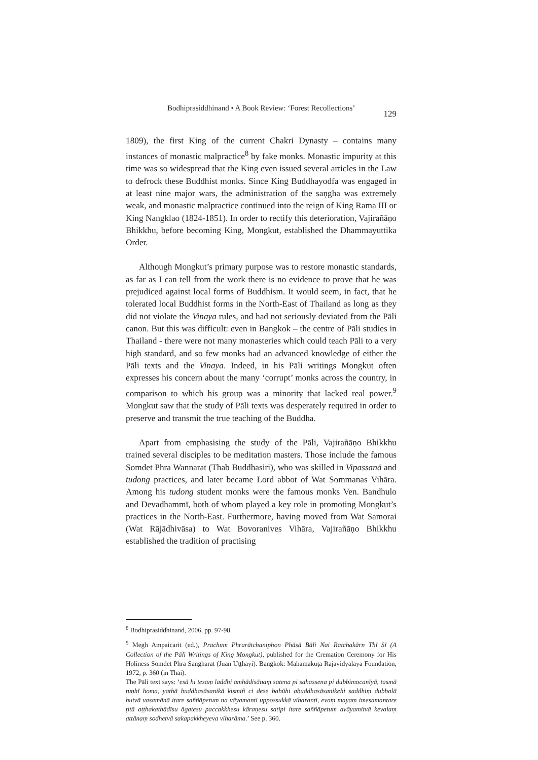Bodhiprasiddhinand • A Book Review: ‘Forest Recollections’ 129
1809), the first King of the current Chakri Dynasty – contains many instances of monastic malpractice<sup>8</sup> by fake monks. Monastic impurity at this time was so widespread that the King even issued several articles in the Law to defrock these Buddhist monks. Since King Buddhayodfa was engaged in at least nine major wars, the administration of the saṇgha was extremely weak, and monastic malpractice continued into the reign of King Rama III or King Nangklao (1824-1851). In order to rectify this deterioration, Vajirañāṇo Bhikkhu, before becoming King, Mongkut, established the Dhammayuttika Order.
Although Mongkut’s primary purpose was to restore monastic standards, as far as I can tell from the work there is no evidence to prove that he was prejudiced against local forms of Buddhism. It would seem, in fact, that he tolerated local Buddhist forms in the North-East of Thailand as long as they did not violate the Vinaya rules, and had not seriously deviated from the Pāli canon. But this was difficult: even in Bangkok – the centre of Pāli studies in Thailand - there were not many monasteries which could teach Pāli to a very high standard, and so few monks had an advanced knowledge of either the Pāli texts and the Vinaya. Indeed, in his Pāli writings Mongkut often expresses his concern about the many ‘corrupt’ monks across the country, in comparison to which his group was a minority that lacked real power.<sup>9</sup> Mongkut saw that the study of Pāli texts was desperately required in order to preserve and transmit the true teaching of the Buddha.
Apart from emphasising the study of the Pāli, Vajirañāṇo Bhikkhu trained several disciples to be meditation masters. Those include the famous Somdet Phra Wannarat (Thab Buddhasiri), who was skilled in Vipassanā and tudong practices, and later became Lord abbot of Wat Sommanas Vihāra. Among his tudong student monks were the famous monks Ven. Bandhulo and Devadhammī, both of whom played a key role in promoting Mongkut’s practices in the North-East. Furthermore, having moved from Wat Samorai (Wat Rājādhivāsa) to Wat Bovoranives Vihāra, Vajirañāṇo Bhikkhu established the tradition of practising
<sup>8</sup> Bodhiprasiddhinand, 2006, pp. 97-98.
<sup>9</sup> Megh Ampaicarit (ed.), Prachum Phrarātchaniphon Phāsā Bāli Nai Ratchakārn Thī Sī (A Collection of the Pāli Writings of King Mongkut), published for the Cremation Ceremony for His Holiness Somdet Phra Sangharat (Juan Uṭṭhāyi). Bangkok: Mahamakuṭa Rajavidyalaya Foundation, 1972, p. 360 (in Thai).
The Pāli text says: ‘esā hi tesaṃ laddhi amhādisānaṃ satena pi sahassena pi dubbimocanīyā, tasmā tuṇhī homa, yathā buddhasāsanikā kismiñ ci dese bahūhi abuddhasāsanikehi saddhiṃ dubbalā hutvā vasamānā itare saññāpetuṃ na vāyamanti uppossukkā viharanti, evaṃ mayaṃ imesamantare ṭitā aṭṭhakathādīsu āgatesu paccakkhesu kāraṇesu satipi itare saññāpetuṃ avāyamitvā kevalaṃ attānaṃ sodhetvā sakapakkheyeva viharāma.’ See p. 360.